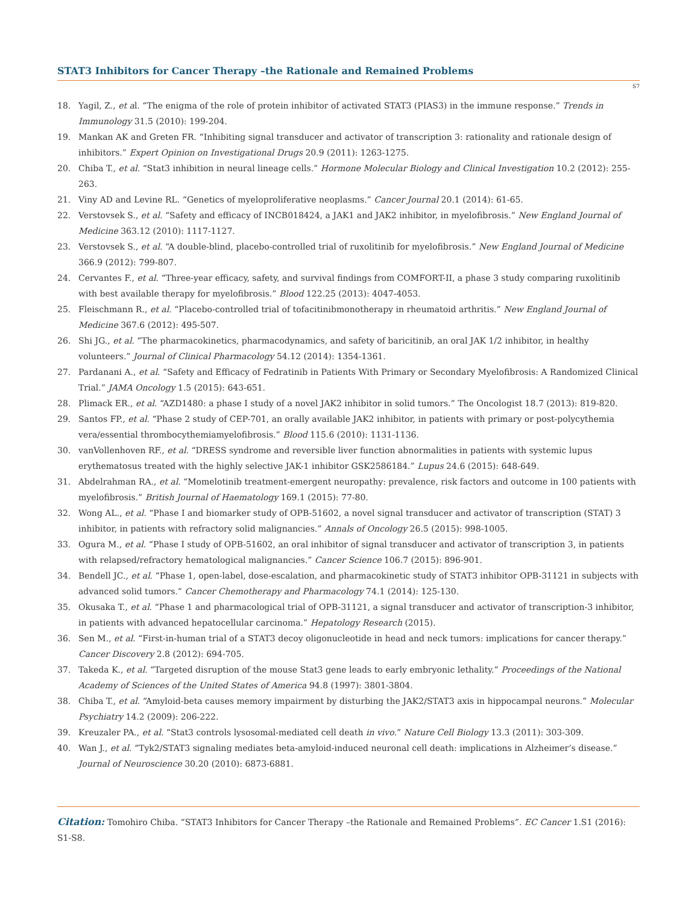STAT3 Inhibitors for Cancer Therapy –the Rationale and Remained Problems
S7
18. Yagil, Z., et al. “The enigma of the role of protein inhibitor of activated STAT3 (PIAS3) in the immune response.” Trends in Immunology 31.5 (2010): 199-204.
19. Mankan AK and Greten FR. “Inhibiting signal transducer and activator of transcription 3: rationality and rationale design of inhibitors.” Expert Opinion on Investigational Drugs 20.9 (2011): 1263-1275.
20. Chiba T., et al. “Stat3 inhibition in neural lineage cells.” Hormone Molecular Biology and Clinical Investigation 10.2 (2012): 255-263.
21. Viny AD and Levine RL. “Genetics of myeloproliferative neoplasms.” Cancer Journal 20.1 (2014): 61-65.
22. Verstovsek S., et al. “Safety and efficacy of INCB018424, a JAK1 and JAK2 inhibitor, in myelofibrosis.” New England Journal of Medicine 363.12 (2010): 1117-1127.
23. Verstovsek S., et al. “A double-blind, placebo-controlled trial of ruxolitinib for myelofibrosis.” New England Journal of Medicine 366.9 (2012): 799-807.
24. Cervantes F., et al. “Three-year efficacy, safety, and survival findings from COMFORT-II, a phase 3 study comparing ruxolitinib with best available therapy for myelofibrosis.” Blood 122.25 (2013): 4047-4053.
25. Fleischmann R., et al. “Placebo-controlled trial of tofacitinibmonotherapy in rheumatoid arthritis.” New England Journal of Medicine 367.6 (2012): 495-507.
26. Shi JG., et al. “The pharmacokinetics, pharmacodynamics, and safety of baricitinib, an oral JAK 1/2 inhibitor, in healthy volunteers.” Journal of Clinical Pharmacology 54.12 (2014): 1354-1361.
27. Pardanani A., et al. “Safety and Efficacy of Fedratinib in Patients With Primary or Secondary Myelofibrosis: A Randomized Clinical Trial.” JAMA Oncology 1.5 (2015): 643-651.
28. Plimack ER., et al. “AZD1480: a phase I study of a novel JAK2 inhibitor in solid tumors.” The Oncologist 18.7 (2013): 819-820.
29. Santos FP., et al. “Phase 2 study of CEP-701, an orally available JAK2 inhibitor, in patients with primary or post-polycythemia vera/essential thrombocythemiamyelofibrosis.” Blood 115.6 (2010): 1131-1136.
30. vanVollenhoven RF., et al. “DRESS syndrome and reversible liver function abnormalities in patients with systemic lupus erythematosus treated with the highly selective JAK-1 inhibitor GSK2586184.” Lupus 24.6 (2015): 648-649.
31. Abdelrahman RA., et al. “Momelotinib treatment-emergent neuropathy: prevalence, risk factors and outcome in 100 patients with myelofibrosis.” British Journal of Haematology 169.1 (2015): 77-80.
32. Wong AL., et al. “Phase I and biomarker study of OPB-51602, a novel signal transducer and activator of transcription (STAT) 3 inhibitor, in patients with refractory solid malignancies.” Annals of Oncology 26.5 (2015): 998-1005.
33. Ogura M., et al. “Phase I study of OPB-51602, an oral inhibitor of signal transducer and activator of transcription 3, in patients with relapsed/refractory hematological malignancies.” Cancer Science 106.7 (2015): 896-901.
34. Bendell JC., et al. “Phase 1, open-label, dose-escalation, and pharmacokinetic study of STAT3 inhibitor OPB-31121 in subjects with advanced solid tumors.” Cancer Chemotherapy and Pharmacology 74.1 (2014): 125-130.
35. Okusaka T., et al. “Phase 1 and pharmacological trial of OPB-31121, a signal transducer and activator of transcription-3 inhibitor, in patients with advanced hepatocellular carcinoma.” Hepatology Research (2015).
36. Sen M., et al. “First-in-human trial of a STAT3 decoy oligonucleotide in head and neck tumors: implications for cancer therapy.” Cancer Discovery 2.8 (2012): 694-705.
37. Takeda K., et al. “Targeted disruption of the mouse Stat3 gene leads to early embryonic lethality.” Proceedings of the National Academy of Sciences of the United States of America 94.8 (1997): 3801-3804.
38. Chiba T., et al. “Amyloid-beta causes memory impairment by disturbing the JAK2/STAT3 axis in hippocampal neurons.” Molecular Psychiatry 14.2 (2009): 206-222.
39. Kreuzaler PA., et al. “Stat3 controls lysosomal-mediated cell death in vivo.” Nature Cell Biology 13.3 (2011): 303-309.
40. Wan J., et al. “Tyk2/STAT3 signaling mediates beta-amyloid-induced neuronal cell death: implications in Alzheimer’s disease.” Journal of Neuroscience 30.20 (2010): 6873-6881.
Citation: Tomohiro Chiba. “STAT3 Inhibitors for Cancer Therapy –the Rationale and Remained Problems”. EC Cancer 1.S1 (2016): S1-S8.